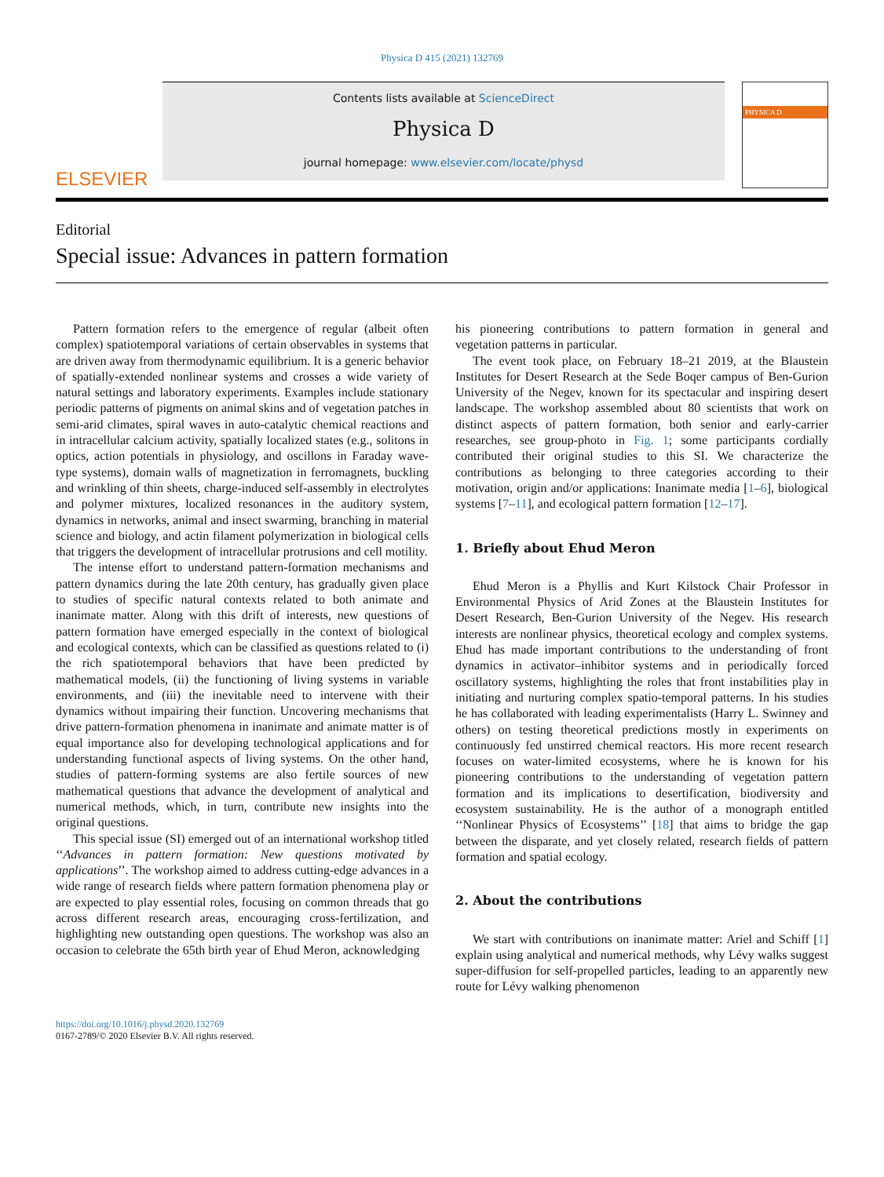Physica D 415 (2021) 132769
ELSEVIER
Contents lists available at ScienceDirect
Physica D
journal homepage: www.elsevier.com/locate/physd
PHYSICA D
Editorial
Special issue: Advances in pattern formation
Pattern formation refers to the emergence of regular (albeit often complex) spatiotemporal variations of certain observables in systems that are driven away from thermodynamic equilibrium. It is a generic behavior of spatially-extended nonlinear systems and crosses a wide variety of natural settings and laboratory experiments. Examples include stationary periodic patterns of pigments on animal skins and of vegetation patches in semi-arid climates, spiral waves in auto-catalytic chemical reactions and in intracellular calcium activity, spatially localized states (e.g., solitons in optics, action potentials in physiology, and oscillons in Faraday wave-type systems), domain walls of magnetization in ferromagnets, buckling and wrinkling of thin sheets, charge-induced self-assembly in electrolytes and polymer mixtures, localized resonances in the auditory system, dynamics in networks, animal and insect swarming, branching in material science and biology, and actin filament polymerization in biological cells that triggers the development of intracellular protrusions and cell motility.
The intense effort to understand pattern-formation mechanisms and pattern dynamics during the late 20th century, has gradually given place to studies of specific natural contexts related to both animate and inanimate matter. Along with this drift of interests, new questions of pattern formation have emerged especially in the context of biological and ecological contexts, which can be classified as questions related to (i) the rich spatiotemporal behaviors that have been predicted by mathematical models, (ii) the functioning of living systems in variable environments, and (iii) the inevitable need to intervene with their dynamics without impairing their function. Uncovering mechanisms that drive pattern-formation phenomena in inanimate and animate matter is of equal importance also for developing technological applications and for understanding functional aspects of living systems. On the other hand, studies of pattern-forming systems are also fertile sources of new mathematical questions that advance the development of analytical and numerical methods, which, in turn, contribute new insights into the original questions.
This special issue (SI) emerged out of an international workshop titled ‘‘Advances in pattern formation: New questions motivated by applications’’. The workshop aimed to address cutting-edge advances in a wide range of research fields where pattern formation phenomena play or are expected to play essential roles, focusing on common threads that go across different research areas, encouraging cross-fertilization, and highlighting new outstanding open questions. The workshop was also an occasion to celebrate the 65th birth year of Ehud Meron, acknowledging
his pioneering contributions to pattern formation in general and vegetation patterns in particular.
The event took place, on February 18–21 2019, at the Blaustein Institutes for Desert Research at the Sede Boqer campus of Ben-Gurion University of the Negev, known for its spectacular and inspiring desert landscape. The workshop assembled about 80 scientists that work on distinct aspects of pattern formation, both senior and early-carrier researches, see group-photo in Fig. 1; some participants cordially contributed their original studies to this SI. We characterize the contributions as belonging to three categories according to their motivation, origin and/or applications: Inanimate media [1–6], biological systems [7–11], and ecological pattern formation [12–17].
1. Briefly about Ehud Meron
Ehud Meron is a Phyllis and Kurt Kilstock Chair Professor in Environmental Physics of Arid Zones at the Blaustein Institutes for Desert Research, Ben-Gurion University of the Negev. His research interests are nonlinear physics, theoretical ecology and complex systems. Ehud has made important contributions to the understanding of front dynamics in activator–inhibitor systems and in periodically forced oscillatory systems, highlighting the roles that front instabilities play in initiating and nurturing complex spatio-temporal patterns. In his studies he has collaborated with leading experimentalists (Harry L. Swinney and others) on testing theoretical predictions mostly in experiments on continuously fed unstirred chemical reactors. His more recent research focuses on water-limited ecosystems, where he is known for his pioneering contributions to the understanding of vegetation pattern formation and its implications to desertification, biodiversity and ecosystem sustainability. He is the author of a monograph entitled ‘‘Nonlinear Physics of Ecosystems’’ [18] that aims to bridge the gap between the disparate, and yet closely related, research fields of pattern formation and spatial ecology.
2. About the contributions
We start with contributions on inanimate matter: Ariel and Schiff [1] explain using analytical and numerical methods, why Lévy walks suggest super-diffusion for self-propelled particles, leading to an apparently new route for Lévy walking phenomenon
https://doi.org/10.1016/j.physd.2020.132769
0167-2789/© 2020 Elsevier B.V. All rights reserved.